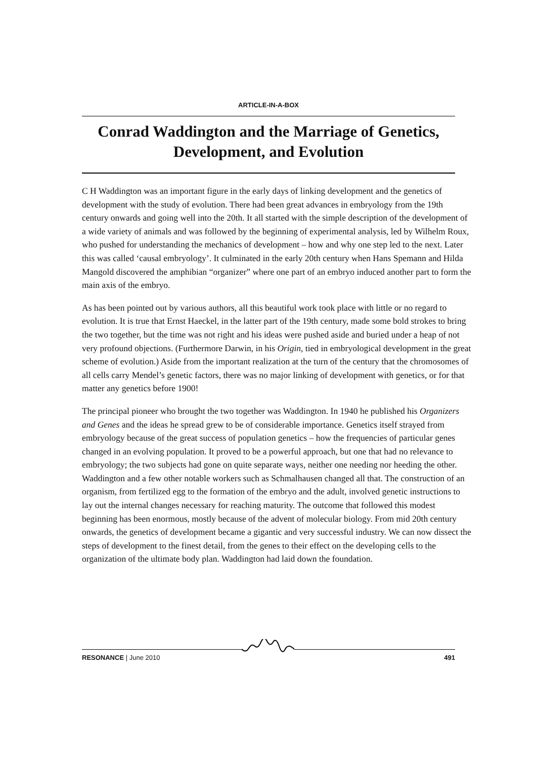ARTICLE-IN-A-BOX
Conrad Waddington and the Marriage of Genetics, Development, and Evolution
C H Waddington was an important figure in the early days of linking development and the genetics of development with the study of evolution. There had been great advances in embryology from the 19th century onwards and going well into the 20th. It all started with the simple description of the development of a wide variety of animals and was followed by the beginning of experimental analysis, led by Wilhelm Roux, who pushed for understanding the mechanics of development – how and why one step led to the next. Later this was called ‘causal embryology’. It culminated in the early 20th century when Hans Spemann and Hilda Mangold discovered the amphibian “organizer” where one part of an embryo induced another part to form the main axis of the embryo.
As has been pointed out by various authors, all this beautiful work took place with little or no regard to evolution. It is true that Ernst Haeckel, in the latter part of the 19th century, made some bold strokes to bring the two together, but the time was not right and his ideas were pushed aside and buried under a heap of not very profound objections. (Furthermore Darwin, in his Origin, tied in embryological development in the great scheme of evolution.) Aside from the important realization at the turn of the century that the chromosomes of all cells carry Mendel’s genetic factors, there was no major linking of development with genetics, or for that matter any genetics before 1900!
The principal pioneer who brought the two together was Waddington. In 1940 he published his Organizers and Genes and the ideas he spread grew to be of considerable importance. Genetics itself strayed from embryology because of the great success of population genetics – how the frequencies of particular genes changed in an evolving population. It proved to be a powerful approach, but one that had no relevance to embryology; the two subjects had gone on quite separate ways, neither one needing nor heeding the other. Waddington and a few other notable workers such as Schmalhausen changed all that. The construction of an organism, from fertilized egg to the formation of the embryo and the adult, involved genetic instructions to lay out the internal changes necessary for reaching maturity. The outcome that followed this modest beginning has been enormous, mostly because of the advent of molecular biology. From mid 20th century onwards, the genetics of development became a gigantic and very successful industry. We can now dissect the steps of development to the finest detail, from the genes to their effect on the developing cells to the organization of the ultimate body plan. Waddington had laid down the foundation.
RESONANCE | June 2010 491